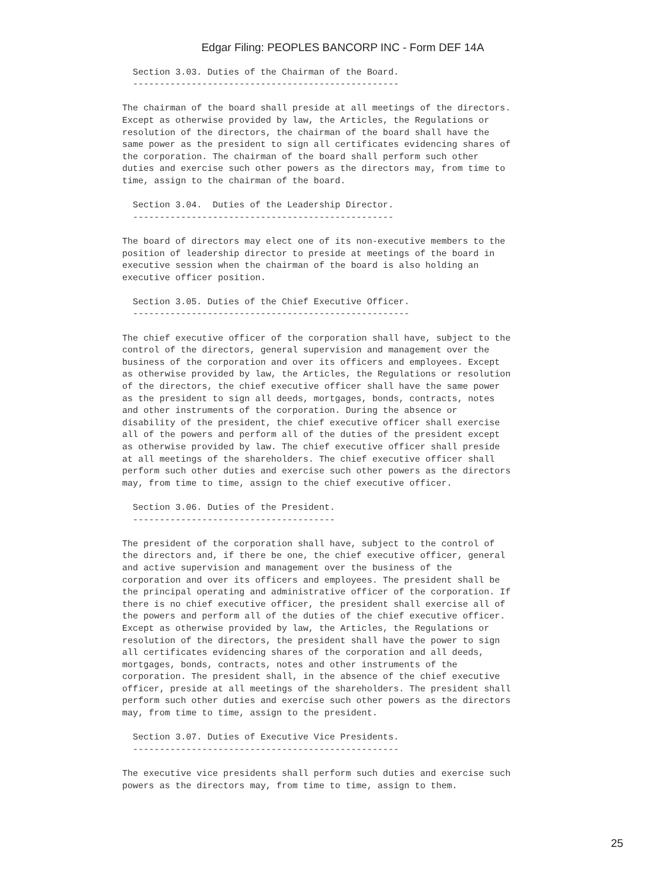Edgar Filing: PEOPLES BANCORP INC - Form DEF 14A
  Section 3.03. Duties of the Chairman of the Board.
  --------------------------------------------------

The chairman of the board shall preside at all meetings of the directors.
Except as otherwise provided by law, the Articles, the Regulations or
resolution of the directors, the chairman of the board shall have the
same power as the president to sign all certificates evidencing shares of
the corporation. The chairman of the board shall perform such other
duties and exercise such other powers as the directors may, from time to
time, assign to the chairman of the board.

  Section 3.04.  Duties of the Leadership Director.
  -------------------------------------------------

The board of directors may elect one of its non-executive members to the
position of leadership director to preside at meetings of the board in
executive session when the chairman of the board is also holding an
executive officer position.

  Section 3.05. Duties of the Chief Executive Officer.
  ----------------------------------------------------

The chief executive officer of the corporation shall have, subject to the
control of the directors, general supervision and management over the
business of the corporation and over its officers and employees. Except
as otherwise provided by law, the Articles, the Regulations or resolution
of the directors, the chief executive officer shall have the same power
as the president to sign all deeds, mortgages, bonds, contracts, notes
and other instruments of the corporation. During the absence or
disability of the president, the chief executive officer shall exercise
all of the powers and perform all of the duties of the president except
as otherwise provided by law. The chief executive officer shall preside
at all meetings of the shareholders. The chief executive officer shall
perform such other duties and exercise such other powers as the directors
may, from time to time, assign to the chief executive officer.

  Section 3.06. Duties of the President.
  --------------------------------------

The president of the corporation shall have, subject to the control of
the directors and, if there be one, the chief executive officer, general
and active supervision and management over the business of the
corporation and over its officers and employees. The president shall be
the principal operating and administrative officer of the corporation. If
there is no chief executive officer, the president shall exercise all of
the powers and perform all of the duties of the chief executive officer.
Except as otherwise provided by law, the Articles, the Regulations or
resolution of the directors, the president shall have the power to sign
all certificates evidencing shares of the corporation and all deeds,
mortgages, bonds, contracts, notes and other instruments of the
corporation. The president shall, in the absence of the chief executive
officer, preside at all meetings of the shareholders. The president shall
perform such other duties and exercise such other powers as the directors
may, from time to time, assign to the president.

  Section 3.07. Duties of Executive Vice Presidents.
  --------------------------------------------------

The executive vice presidents shall perform such duties and exercise such
powers as the directors may, from time to time, assign to them.
25